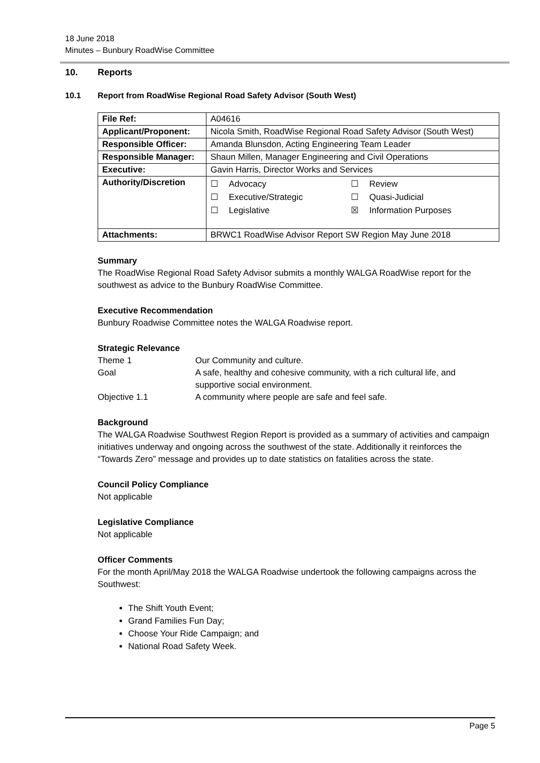18 June 2018
Minutes – Bunbury RoadWise Committee
10. Reports
10.1 Report from RoadWise Regional Road Safety Advisor (South West)
| File Ref: | A04616 | |
| Applicant/Proponent: | Nicola Smith, RoadWise Regional Road Safety Advisor (South West) | |
| Responsible Officer: | Amanda Blunsdon, Acting Engineering Team Leader | |
| Responsible Manager: | Shaun Millen, Manager Engineering and Civil Operations | |
| Executive: | Gavin Harris, Director Works and Services | |
| Authority/Discretion | ☐ Advocacy ☐ Executive/Strategic ☐ Legislative | ☐ Review ☐ Quasi-Judicial ☒ Information Purposes |
| Attachments: | BRWC1 RoadWise Advisor Report SW Region May June 2018 | |
Summary
The RoadWise Regional Road Safety Advisor submits a monthly WALGA RoadWise report for the southwest as advice to the Bunbury RoadWise Committee.
Executive Recommendation
Bunbury Roadwise Committee notes the WALGA Roadwise report.
Strategic Relevance
Theme 1 Our Community and culture.
Goal A safe, healthy and cohesive community, with a rich cultural life, and supportive social environment.
Objective 1.1 A community where people are safe and feel safe.
Background
The WALGA Roadwise Southwest Region Report is provided as a summary of activities and campaign initiatives underway and ongoing across the southwest of the state. Additionally it reinforces the “Towards Zero” message and provides up to date statistics on fatalities across the state.
Council Policy Compliance
Not applicable
Legislative Compliance
Not applicable
Officer Comments
For the month April/May 2018 the WALGA Roadwise undertook the following campaigns across the Southwest:
The Shift Youth Event;
Grand Families Fun Day;
Choose Your Ride Campaign; and
National Road Safety Week.
Page 5